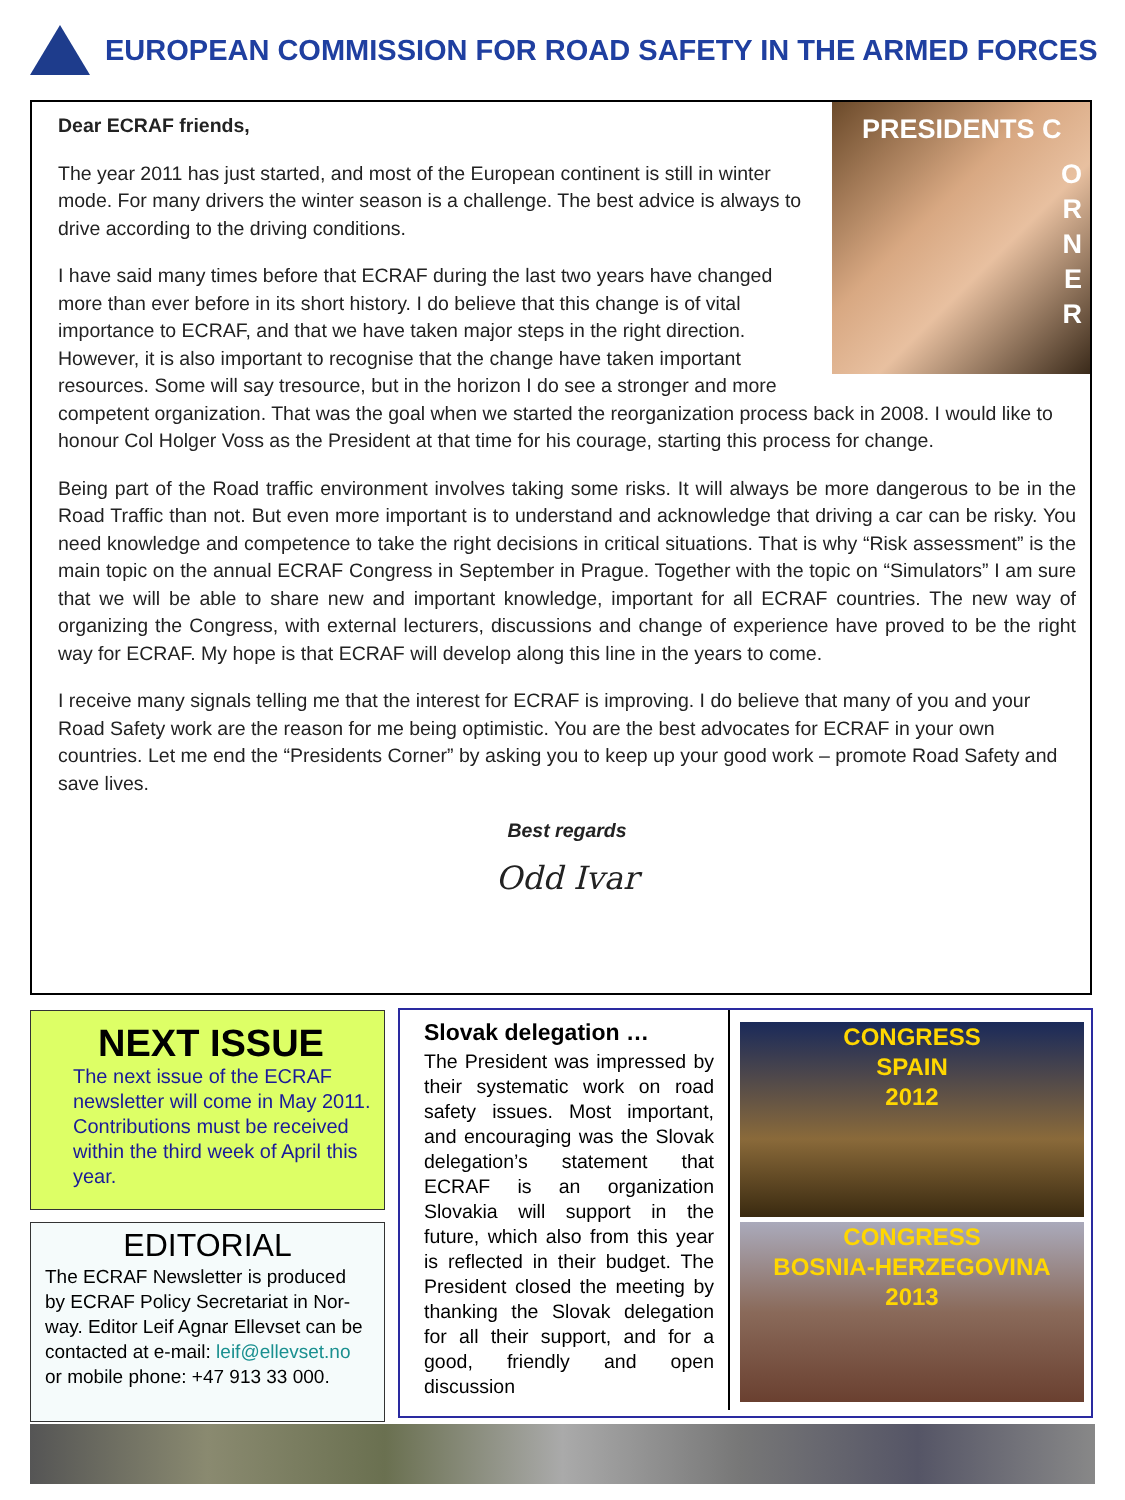EUROPEAN COMMISSION FOR ROAD SAFETY IN THE ARMED FORCES
PRESIDENTS C
O
R
N
E
R
Dear ECRAF friends,
The year 2011 has just started, and most of the European continent is still in winter mode. For many drivers the winter season is a challenge. The best advice is always to drive according to the driving conditions.
I have said many times before that ECRAF during the last two years have changed more than ever before in its short history. I do believe that this change is of vital importance to ECRAF, and that we have taken major steps in the right direction. However, it is also important to recognise that the change have taken important resources. Some will say tresource, but in the horizon I do see a stronger and more competent organization. That was the goal when we started the reorganization process back in 2008. I would like to honour Col Holger Voss as the President at that time for his courage, starting this process for change.
Being part of the Road traffic environment involves taking some risks. It will always be more dangerous to be in the Road Traffic than not. But even more important is to understand and acknowledge that driving a car can be risky. You need knowledge and competence to take the right decisions in critical situations. That is why “Risk assessment” is the main topic on the annual ECRAF Congress in September in Prague. Together with the topic on “Simulators” I am sure that we will be able to share new and important knowledge, important for all ECRAF countries. The new way of organizing the Congress, with external lecturers, discussions and change of experience have proved to be the right way for ECRAF. My hope is that ECRAF will develop along this line in the years to come.
I receive many signals telling me that the interest for ECRAF is improving. I do believe that many of you and your Road Safety work are the reason for me being optimistic. You are the best advocates for ECRAF in your own countries. Let me end the “Presidents Corner” by asking you to keep up your good work – promote Road Safety and save lives.
Best regards
Odd Ivar
NEXT ISSUE
The next issue of the ECRAF newsletter will come in May 2011. Contributions must be received within the third week of April this year.
EDITORIAL
The ECRAF Newsletter is produced by ECRAF Policy Secretariat in Nor-way. Editor Leif Agnar Ellevset can be contacted at e-mail: leif@ellevset.no or mobile phone: +47 913 33 000.
Slovak delegation …
The President was impressed by their systematic work on road safety issues. Most important, and encouraging was the Slovak delegation’s statement that ECRAF is an organization Slovakia will support in the future, which also from this year is reflected in their budget. The President closed the meeting by thanking the Slovak delegation for all their support, and for a good, friendly and open discussion
CONGRESS
SPAIN
2012
CONGRESS
BOSNIA-HERZEGOVINA
2013